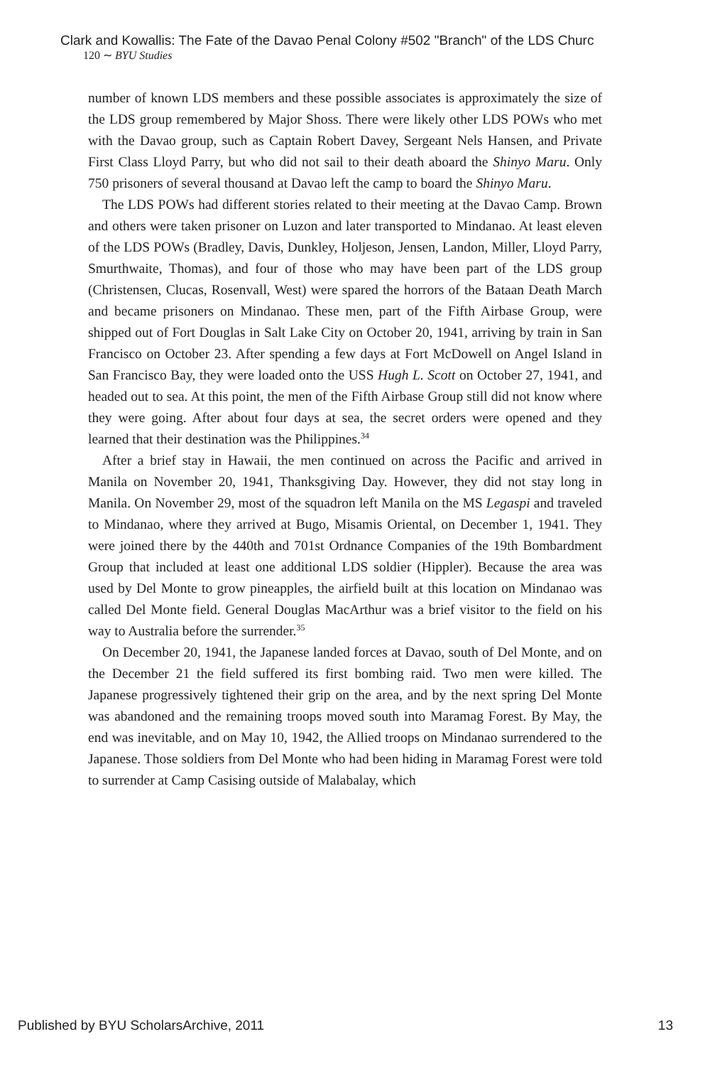Clark and Kowallis: The Fate of the Davao Penal Colony #502 "Branch" of the LDS Churc
120 ∼ BYU Studies
number of known LDS members and these possible associates is approximately the size of the LDS group remembered by Major Shoss. There were likely other LDS POWs who met with the Davao group, such as Captain Robert Davey, Sergeant Nels Hansen, and Private First Class Lloyd Parry, but who did not sail to their death aboard the Shinyo Maru. Only 750 prisoners of several thousand at Davao left the camp to board the Shinyo Maru.
The LDS POWs had different stories related to their meeting at the Davao Camp. Brown and others were taken prisoner on Luzon and later transported to Mindanao. At least eleven of the LDS POWs (Bradley, Davis, Dunkley, Holjeson, Jensen, Landon, Miller, Lloyd Parry, Smurthwaite, Thomas), and four of those who may have been part of the LDS group (Christensen, Clucas, Rosenvall, West) were spared the horrors of the Bataan Death March and became prisoners on Mindanao. These men, part of the Fifth Airbase Group, were shipped out of Fort Douglas in Salt Lake City on October 20, 1941, arriving by train in San Francisco on October 23. After spending a few days at Fort McDowell on Angel Island in San Francisco Bay, they were loaded onto the USS Hugh L. Scott on October 27, 1941, and headed out to sea. At this point, the men of the Fifth Airbase Group still did not know where they were going. After about four days at sea, the secret orders were opened and they learned that their destination was the Philippines.<sup>34</sup>
After a brief stay in Hawaii, the men continued on across the Pacific and arrived in Manila on November 20, 1941, Thanksgiving Day. However, they did not stay long in Manila. On November 29, most of the squadron left Manila on the MS Legaspi and traveled to Mindanao, where they arrived at Bugo, Misamis Oriental, on December 1, 1941. They were joined there by the 440th and 701st Ordnance Companies of the 19th Bombardment Group that included at least one additional LDS soldier (Hippler). Because the area was used by Del Monte to grow pineapples, the airfield built at this location on Mindanao was called Del Monte field. General Douglas MacArthur was a brief visitor to the field on his way to Australia before the surrender.<sup>35</sup>
On December 20, 1941, the Japanese landed forces at Davao, south of Del Monte, and on the December 21 the field suffered its first bombing raid. Two men were killed. The Japanese progressively tightened their grip on the area, and by the next spring Del Monte was abandoned and the remaining troops moved south into Maramag Forest. By May, the end was inevitable, and on May 10, 1942, the Allied troops on Mindanao surrendered to the Japanese. Those soldiers from Del Monte who had been hiding in Maramag Forest were told to surrender at Camp Casising outside of Malabalay, which
Published by BYU ScholarsArchive, 2011 13